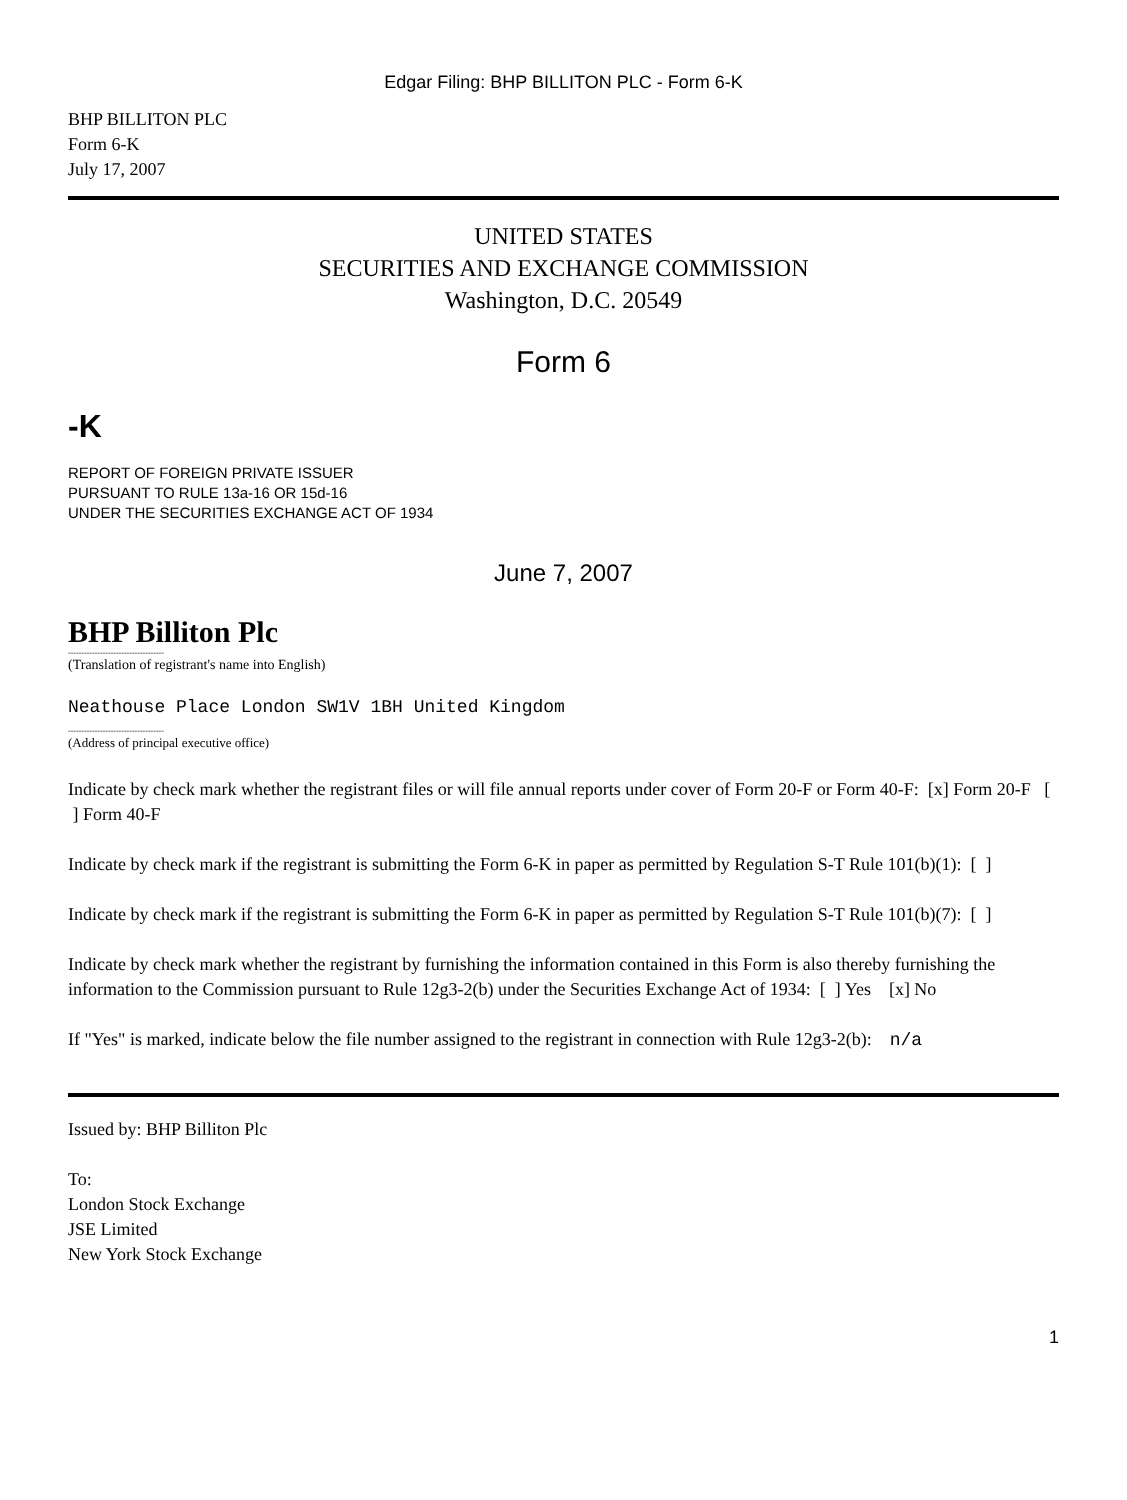Edgar Filing: BHP BILLITON PLC - Form 6-K
BHP BILLITON PLC
Form 6-K
July 17, 2007
UNITED STATES
SECURITIES AND EXCHANGE COMMISSION
Washington, D.C. 20549
Form 6
-K
REPORT OF FOREIGN PRIVATE ISSUER
PURSUANT TO RULE 13a-16 OR 15d-16
UNDER THE SECURITIES EXCHANGE ACT OF 1934
June 7, 2007
BHP Billiton Plc
------------------------------------
(Translation of registrant's name into English)
Neathouse Place London SW1V 1BH United Kingdom
------------------------------------
(Address of principal executive office)
Indicate by check mark whether the registrant files or will file annual reports under cover of Form 20-F or Form 40-F: [x] Form 20-F [ ] Form 40-F
Indicate by check mark if the registrant is submitting the Form 6-K in paper as permitted by Regulation S-T Rule 101(b)(1): [ ]
Indicate by check mark if the registrant is submitting the Form 6-K in paper as permitted by Regulation S-T Rule 101(b)(7): [ ]
Indicate by check mark whether the registrant by furnishing the information contained in this Form is also thereby furnishing the information to the Commission pursuant to Rule 12g3-2(b) under the Securities Exchange Act of 1934: [ ] Yes [x] No
If "Yes" is marked, indicate below the file number assigned to the registrant in connection with Rule 12g3-2(b): n/a
Issued by: BHP Billiton Plc
To:
London Stock Exchange
JSE Limited
New York Stock Exchange
1